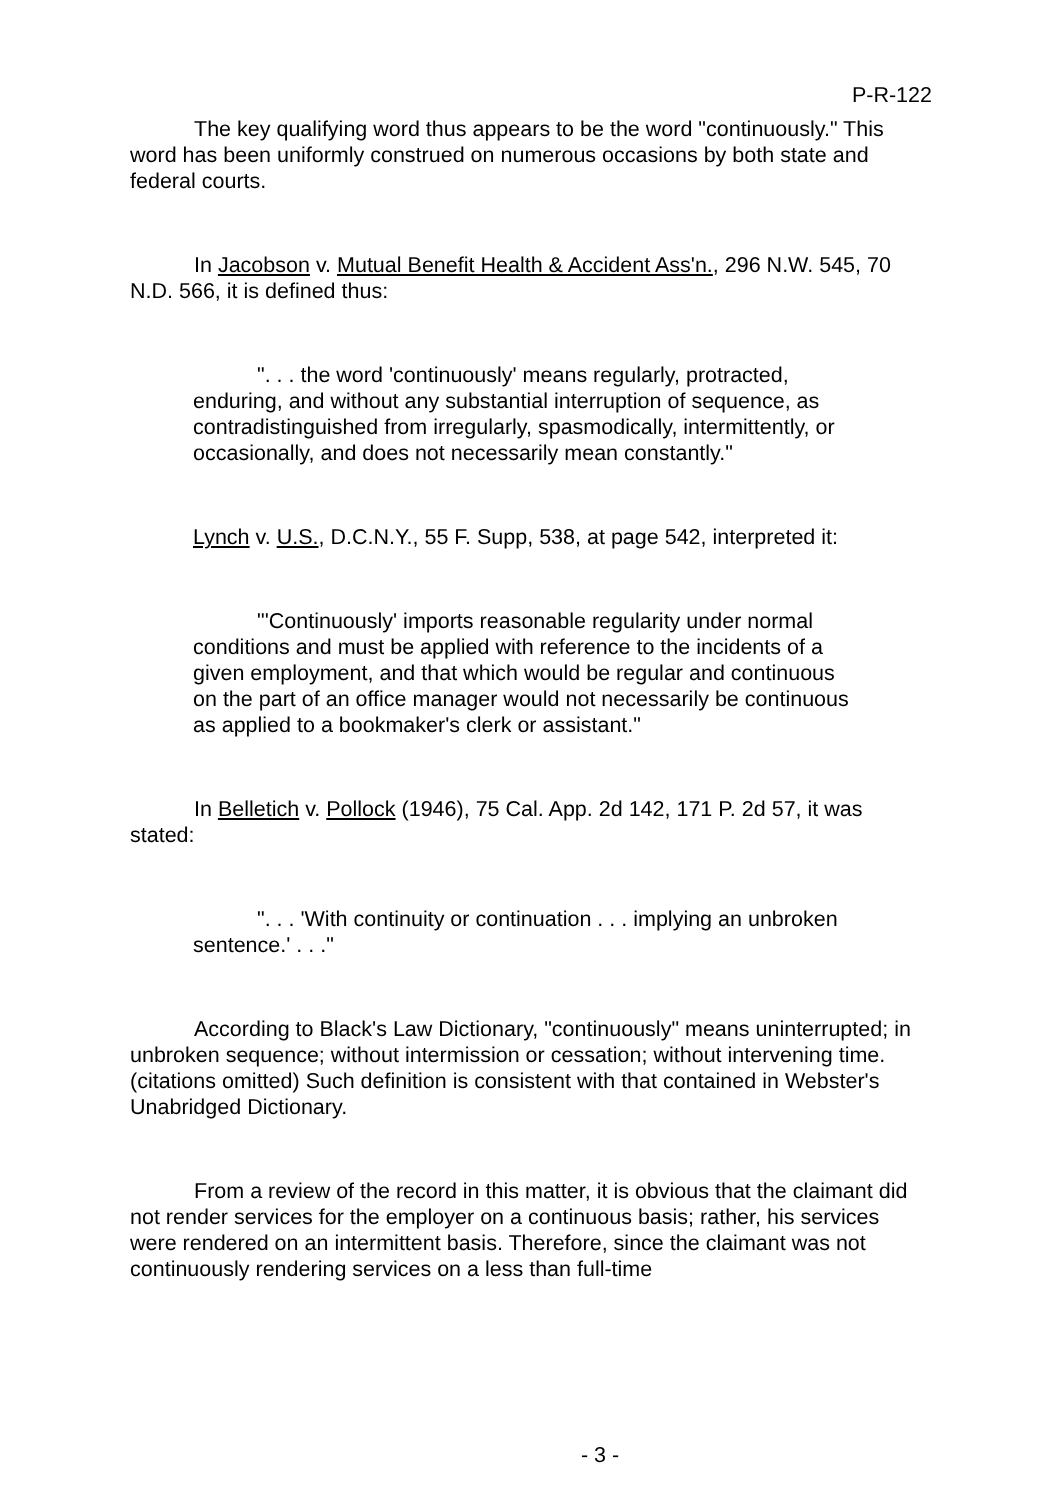P-R-122
The key qualifying word thus appears to be the word "continuously." This word has been uniformly construed on numerous occasions by both state and federal courts.
In Jacobson v. Mutual Benefit Health & Accident Ass'n., 296 N.W. 545, 70 N.D. 566, it is defined thus:
". . . the word 'continuously' means regularly, protracted, enduring, and without any substantial interruption of sequence, as contradistinguished from irregularly, spasmodically, intermittently, or occasionally, and does not necessarily mean constantly."
Lynch v. U.S., D.C.N.Y., 55 F. Supp, 538, at page 542, interpreted it:
"'Continuously' imports reasonable regularity under normal conditions and must be applied with reference to the incidents of a given employment, and that which would be regular and continuous on the part of an office manager would not necessarily be continuous as applied to a bookmaker's clerk or assistant."
In Belletich v. Pollock (1946), 75 Cal. App. 2d 142, 171 P. 2d 57, it was stated:
". . . 'With continuity or continuation . . . implying an unbroken sentence.' . . ."
According to Black's Law Dictionary, "continuously" means uninterrupted; in unbroken sequence; without intermission or cessation; without intervening time. (citations omitted) Such definition is consistent with that contained in Webster's Unabridged Dictionary.
From a review of the record in this matter, it is obvious that the claimant did not render services for the employer on a continuous basis; rather, his services were rendered on an intermittent basis. Therefore, since the claimant was not continuously rendering services on a less than full-time
- 3 -